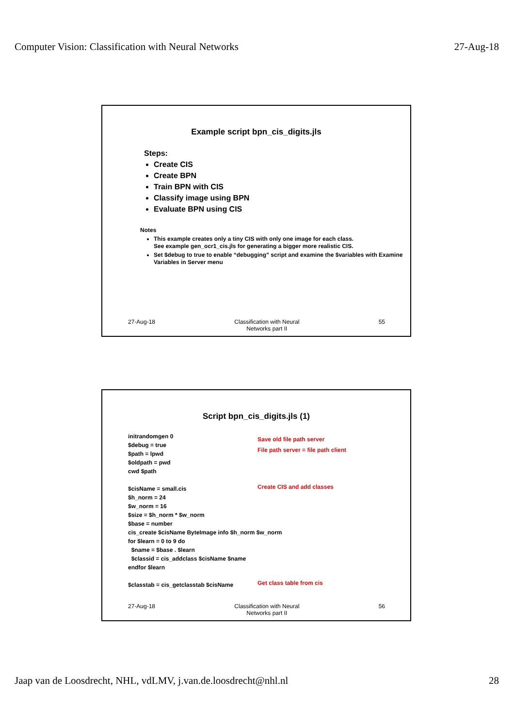Computer Vision: Classification with Neural Networks 27-Aug-18
Example script bpn_cis_digits.jls
Steps:
Create CIS
Create BPN
Train BPN with CIS
Classify image using BPN
Evaluate BPN using CIS
Notes
This example creates only a tiny CIS with only one image for each class.
See example gen_ocr1_cis.jls for generating a bigger more realistic CIS.
Set $debug to true to enable “debugging” script and examine the $variables with Examine Variables in Server menu
27-Aug-18 Classification with Neural
Networks part II
55
Script bpn_cis_digits.jls (1)
initrandomgen 0
$debug = true
$path = lpwd
$oldpath = pwd
cwd $path
$cisName = small.cis
$h_norm = 24
$w_norm = 16
$size = $h_norm * $w_norm
$base = number
cis_create $cisName ByteImage info $h_norm $w_norm
for $learn = 0 to 9 do
$name = $base . $learn
$classid = cis_addclass $cisName $name
endfor $learn
$classtab = cis_getclasstab $cisName
Save old file path server
File path server = file path client
Create CIS and add classes
Get class table from cis
27-Aug-18 Classification with Neural
Networks part II
56
Jaap van de Loosdrecht, NHL, vdLMV, j.van.de.loosdrecht@nhl.nl 28